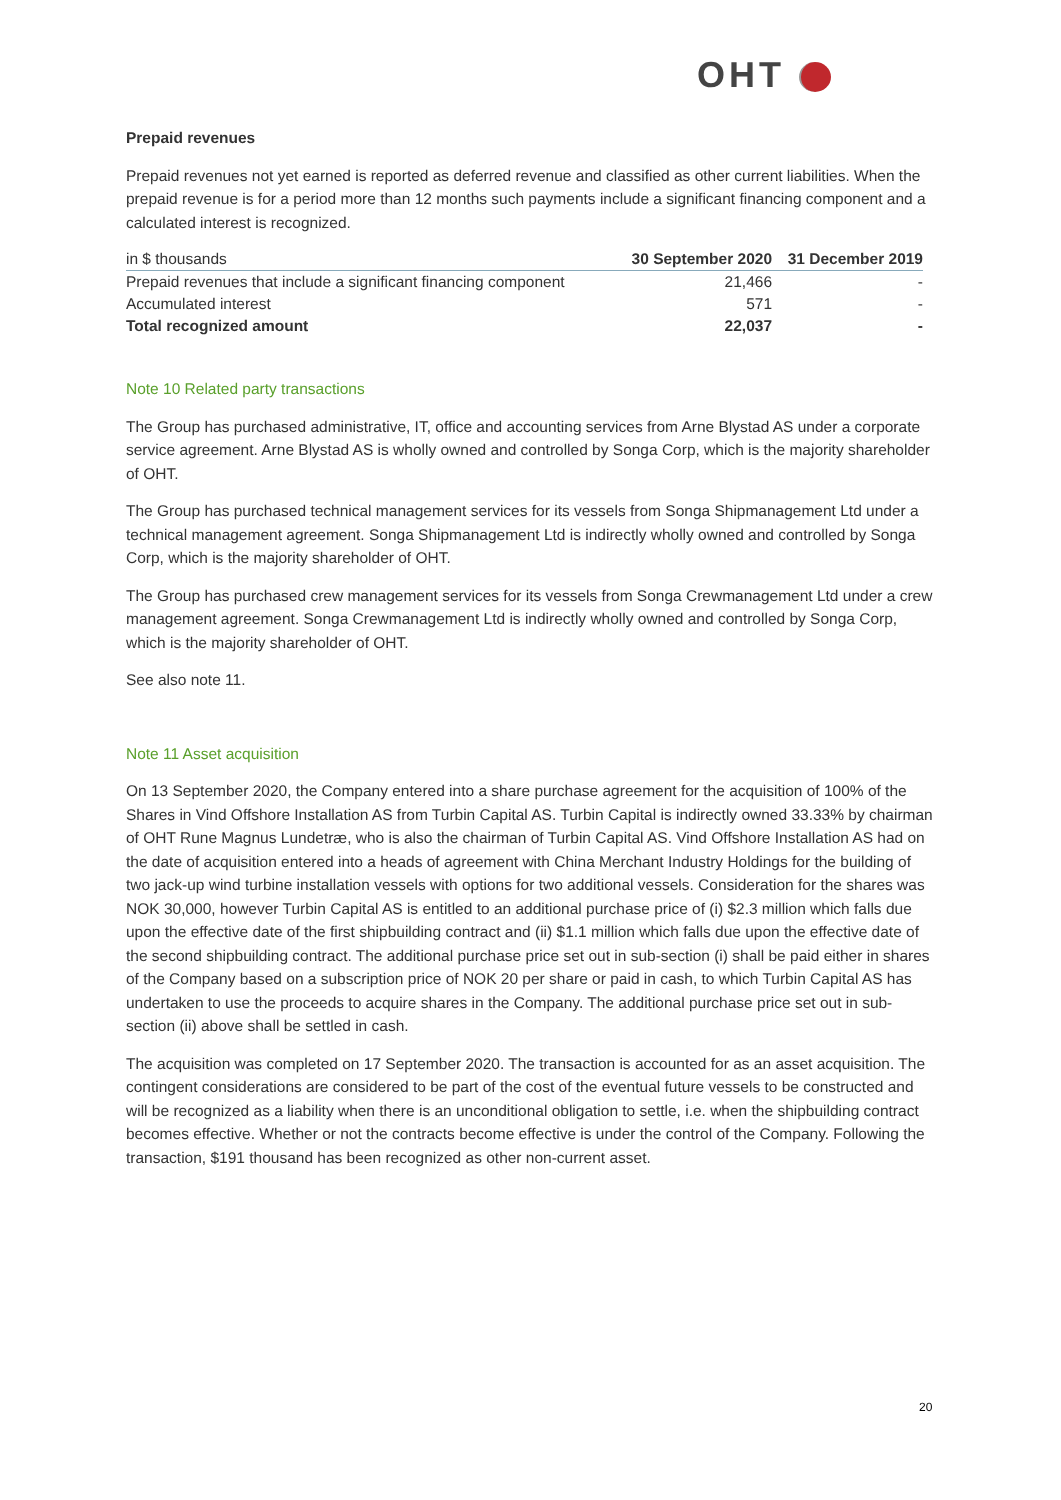OHT
Prepaid revenues
Prepaid revenues not yet earned is reported as deferred revenue and classified as other current liabilities. When the prepaid revenue is for a period more than 12 months such payments include a significant financing component and a calculated interest is recognized.
| in $ thousands | 30 September 2020 | 31 December 2019 |
| --- | --- | --- |
| Prepaid revenues that include a significant financing component | 21,466 | - |
| Accumulated interest | 571 | - |
| Total recognized amount | 22,037 | - |
Note 10 Related party transactions
The Group has purchased administrative, IT, office and accounting services from Arne Blystad AS under a corporate service agreement. Arne Blystad AS is wholly owned and controlled by Songa Corp, which is the majority shareholder of OHT.
The Group has purchased technical management services for its vessels from Songa Shipmanagement Ltd under a technical management agreement. Songa Shipmanagement Ltd is indirectly wholly owned and controlled by Songa Corp, which is the majority shareholder of OHT.
The Group has purchased crew management services for its vessels from Songa Crewmanagement Ltd under a crew management agreement. Songa Crewmanagement Ltd is indirectly wholly owned and controlled by Songa Corp, which is the majority shareholder of OHT.
See also note 11.
Note 11 Asset acquisition
On 13 September 2020, the Company entered into a share purchase agreement for the acquisition of 100% of the Shares in Vind Offshore Installation AS from Turbin Capital AS. Turbin Capital is indirectly owned 33.33% by chairman of OHT Rune Magnus Lundetræ, who is also the chairman of Turbin Capital AS. Vind Offshore Installation AS had on the date of acquisition entered into a heads of agreement with China Merchant Industry Holdings for the building of two jack-up wind turbine installation vessels with options for two additional vessels. Consideration for the shares was NOK 30,000, however Turbin Capital AS is entitled to an additional purchase price of (i) $2.3 million which falls due upon the effective date of the first shipbuilding contract and (ii) $1.1 million which falls due upon the effective date of the second shipbuilding contract. The additional purchase price set out in sub-section (i) shall be paid either in shares of the Company based on a subscription price of NOK 20 per share or paid in cash, to which Turbin Capital AS has undertaken to use the proceeds to acquire shares in the Company. The additional purchase price set out in sub-section (ii) above shall be settled in cash.
The acquisition was completed on 17 September 2020. The transaction is accounted for as an asset acquisition. The contingent considerations are considered to be part of the cost of the eventual future vessels to be constructed and will be recognized as a liability when there is an unconditional obligation to settle, i.e. when the shipbuilding contract becomes effective. Whether or not the contracts become effective is under the control of the Company. Following the transaction, $191 thousand has been recognized as other non-current asset.
20